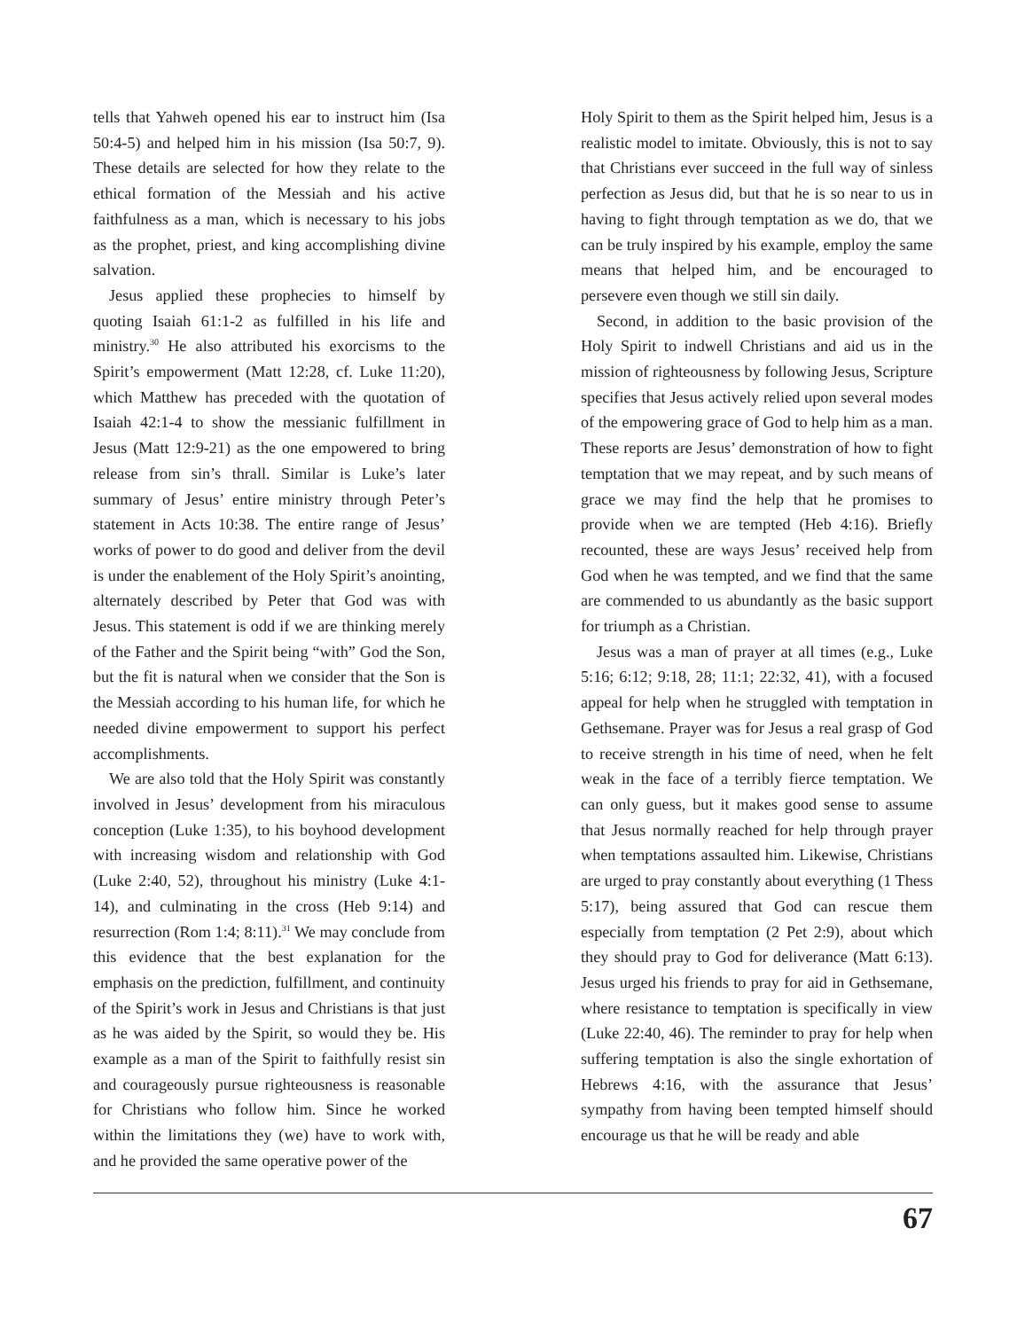tells that Yahweh opened his ear to instruct him (Isa 50:4-5) and helped him in his mission (Isa 50:7, 9). These details are selected for how they relate to the ethical formation of the Messiah and his active faithfulness as a man, which is necessary to his jobs as the prophet, priest, and king accomplishing divine salvation.
Jesus applied these prophecies to himself by quoting Isaiah 61:1-2 as fulfilled in his life and ministry.<sup>30</sup> He also attributed his exorcisms to the Spirit’s empowerment (Matt 12:28, cf. Luke 11:20), which Matthew has preceded with the quotation of Isaiah 42:1-4 to show the messianic fulfillment in Jesus (Matt 12:9-21) as the one empowered to bring release from sin’s thrall. Similar is Luke’s later summary of Jesus’ entire ministry through Peter’s statement in Acts 10:38. The entire range of Jesus’ works of power to do good and deliver from the devil is under the enablement of the Holy Spirit’s anointing, alternately described by Peter that God was with Jesus. This statement is odd if we are thinking merely of the Father and the Spirit being “with” God the Son, but the fit is natural when we consider that the Son is the Messiah according to his human life, for which he needed divine empowerment to support his perfect accomplishments.
We are also told that the Holy Spirit was constantly involved in Jesus’ development from his miraculous conception (Luke 1:35), to his boyhood development with increasing wisdom and relationship with God (Luke 2:40, 52), throughout his ministry (Luke 4:1-14), and culminating in the cross (Heb 9:14) and resurrection (Rom 1:4; 8:11).<sup>31</sup> We may conclude from this evidence that the best explanation for the emphasis on the prediction, fulfillment, and continuity of the Spirit’s work in Jesus and Christians is that just as he was aided by the Spirit, so would they be. His example as a man of the Spirit to faithfully resist sin and courageously pursue righteousness is reasonable for Christians who follow him. Since he worked within the limitations they (we) have to work with, and he provided the same operative power of the
Holy Spirit to them as the Spirit helped him, Jesus is a realistic model to imitate. Obviously, this is not to say that Christians ever succeed in the full way of sinless perfection as Jesus did, but that he is so near to us in having to fight through temptation as we do, that we can be truly inspired by his example, employ the same means that helped him, and be encouraged to persevere even though we still sin daily.
Second, in addition to the basic provision of the Holy Spirit to indwell Christians and aid us in the mission of righteousness by following Jesus, Scripture specifies that Jesus actively relied upon several modes of the empowering grace of God to help him as a man. These reports are Jesus’ demonstration of how to fight temptation that we may repeat, and by such means of grace we may find the help that he promises to provide when we are tempted (Heb 4:16). Briefly recounted, these are ways Jesus’ received help from God when he was tempted, and we find that the same are commended to us abundantly as the basic support for triumph as a Christian.
Jesus was a man of prayer at all times (e.g., Luke 5:16; 6:12; 9:18, 28; 11:1; 22:32, 41), with a focused appeal for help when he struggled with temptation in Gethsemane. Prayer was for Jesus a real grasp of God to receive strength in his time of need, when he felt weak in the face of a terribly fierce temptation. We can only guess, but it makes good sense to assume that Jesus normally reached for help through prayer when temptations assaulted him. Likewise, Christians are urged to pray constantly about everything (1 Thess 5:17), being assured that God can rescue them especially from temptation (2 Pet 2:9), about which they should pray to God for deliverance (Matt 6:13). Jesus urged his friends to pray for aid in Gethsemane, where resistance to temptation is specifically in view (Luke 22:40, 46). The reminder to pray for help when suffering temptation is also the single exhortation of Hebrews 4:16, with the assurance that Jesus’ sympathy from having been tempted himself should encourage us that he will be ready and able
67